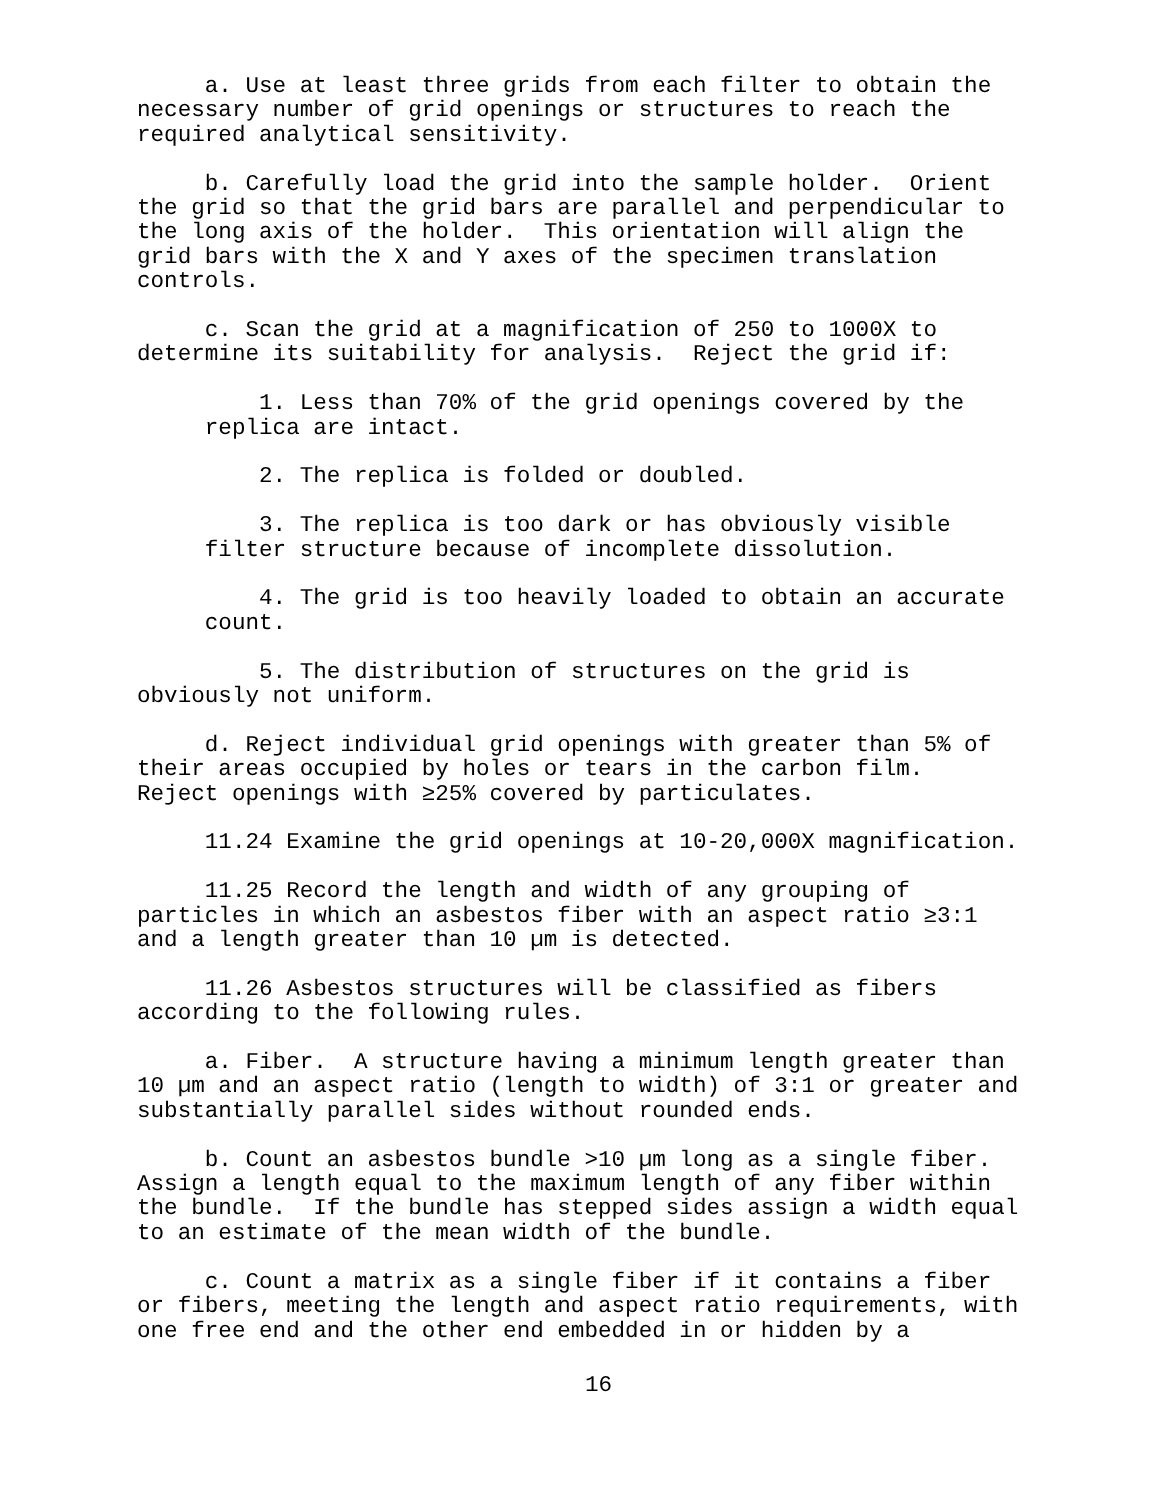a. Use at least three grids from each filter to obtain the necessary number of grid openings or structures to reach the required analytical sensitivity.
b. Carefully load the grid into the sample holder. Orient the grid so that the grid bars are parallel and perpendicular to the long axis of the holder. This orientation will align the grid bars with the X and Y axes of the specimen translation controls.
c. Scan the grid at a magnification of 250 to 1000X to determine its suitability for analysis. Reject the grid if:
1. Less than 70% of the grid openings covered by the replica are intact.
2. The replica is folded or doubled.
3. The replica is too dark or has obviously visible filter structure because of incomplete dissolution.
4. The grid is too heavily loaded to obtain an accurate count.
5. The distribution of structures on the grid is obviously not uniform.
d. Reject individual grid openings with greater than 5% of their areas occupied by holes or tears in the carbon film. Reject openings with ≥25% covered by particulates.
11.24 Examine the grid openings at 10-20,000X magnification.
11.25 Record the length and width of any grouping of particles in which an asbestos fiber with an aspect ratio ≥3:1 and a length greater than 10 µm is detected.
11.26 Asbestos structures will be classified as fibers according to the following rules.
a. Fiber. A structure having a minimum length greater than 10 µm and an aspect ratio (length to width) of 3:1 or greater and substantially parallel sides without rounded ends.
b. Count an asbestos bundle >10 µm long as a single fiber. Assign a length equal to the maximum length of any fiber within the bundle. If the bundle has stepped sides assign a width equal to an estimate of the mean width of the bundle.
c. Count a matrix as a single fiber if it contains a fiber or fibers, meeting the length and aspect ratio requirements, with one free end and the other end embedded in or hidden by a
16